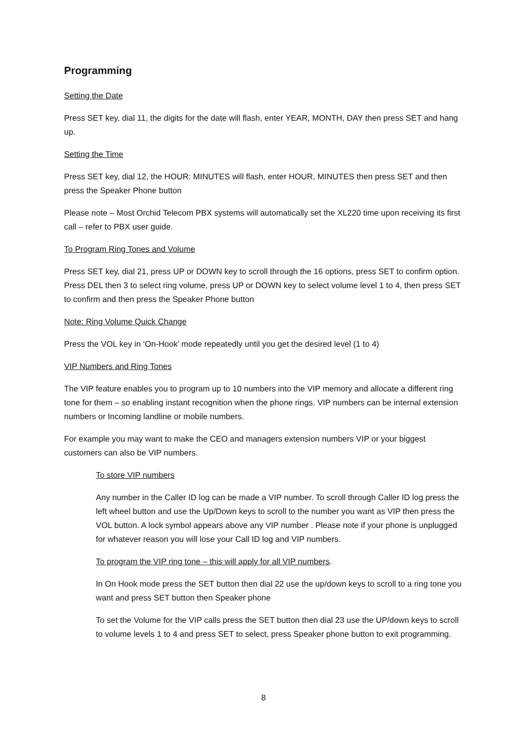Programming
Setting the Date
Press SET key, dial 11, the digits for the date will flash, enter YEAR, MONTH, DAY then press SET and hang up.
Setting the Time
Press SET key, dial 12, the HOUR: MINUTES will flash, enter HOUR, MINUTES then press SET and then press the Speaker Phone button
Please note – Most Orchid Telecom PBX systems will automatically set the XL220 time upon receiving its first call – refer to PBX user guide.
To Program Ring Tones and Volume
Press SET key, dial 21, press UP or DOWN key to scroll through the 16 options, press SET to confirm option. Press DEL then 3 to select ring volume, press UP or DOWN key to select volume level 1 to 4, then press SET to confirm and then press the Speaker Phone button
Note: Ring Volume Quick Change
Press the VOL key in ‘On-Hook’ mode repeatedly until you get the desired level (1 to 4)
VIP Numbers and Ring Tones
The VIP feature enables you to program up to 10 numbers into the VIP memory and allocate a different ring tone for them – so enabling instant recognition when the phone rings. VIP numbers can be internal extension numbers or Incoming landline or mobile numbers.
For example you may want to make the CEO and managers extension numbers VIP or your biggest customers can also be VIP numbers.
To store VIP numbers
Any number in the Caller ID log can be made a VIP number. To scroll through Caller ID log press the left wheel button and use the Up/Down keys to scroll to the number you want as VIP then press the VOL button. A lock symbol appears above any VIP number . Please note if your phone is unplugged for whatever reason you will lose your Call ID log and VIP numbers.
To program the VIP ring tone – this will apply for all VIP numbers.
In On Hook mode press the SET button then dial 22 use the up/down keys to scroll to a ring tone you want and press SET button then Speaker phone
To set the Volume for the VIP calls press the SET button then dial 23 use the UP/down keys to scroll to volume levels 1 to 4 and press SET to select, press Speaker phone button to exit programming.
8